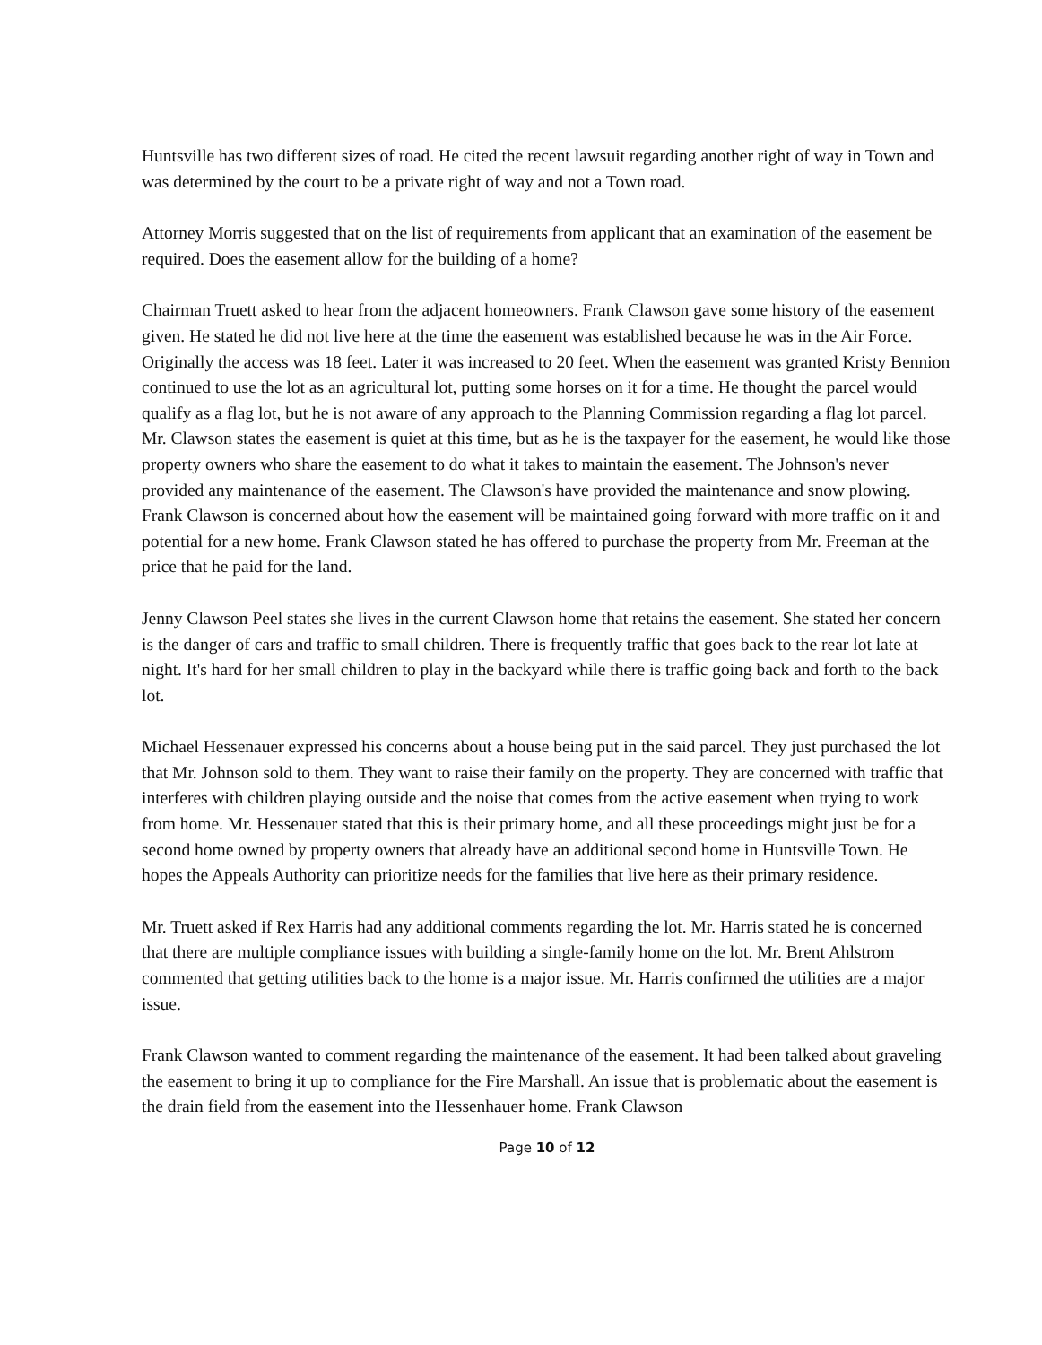Huntsville has two different sizes of road. He cited the recent lawsuit regarding another right of way in Town and was determined by the court to be a private right of way and not a Town road.
Attorney Morris suggested that on the list of requirements from applicant that an examination of the easement be required. Does the easement allow for the building of a home?
Chairman Truett asked to hear from the adjacent homeowners. Frank Clawson gave some history of the easement given. He stated he did not live here at the time the easement was established because he was in the Air Force. Originally the access was 18 feet. Later it was increased to 20 feet. When the easement was granted Kristy Bennion continued to use the lot as an agricultural lot, putting some horses on it for a time. He thought the parcel would qualify as a flag lot, but he is not aware of any approach to the Planning Commission regarding a flag lot parcel. Mr. Clawson states the easement is quiet at this time, but as he is the taxpayer for the easement, he would like those property owners who share the easement to do what it takes to maintain the easement. The Johnson's never provided any maintenance of the easement. The Clawson's have provided the maintenance and snow plowing. Frank Clawson is concerned about how the easement will be maintained going forward with more traffic on it and potential for a new home. Frank Clawson stated he has offered to purchase the property from Mr. Freeman at the price that he paid for the land.
Jenny Clawson Peel states she lives in the current Clawson home that retains the easement. She stated her concern is the danger of cars and traffic to small children. There is frequently traffic that goes back to the rear lot late at night. It's hard for her small children to play in the backyard while there is traffic going back and forth to the back lot.
Michael Hessenauer expressed his concerns about a house being put in the said parcel. They just purchased the lot that Mr. Johnson sold to them. They want to raise their family on the property. They are concerned with traffic that interferes with children playing outside and the noise that comes from the active easement when trying to work from home. Mr. Hessenauer stated that this is their primary home, and all these proceedings might just be for a second home owned by property owners that already have an additional second home in Huntsville Town. He hopes the Appeals Authority can prioritize needs for the families that live here as their primary residence.
Mr. Truett asked if Rex Harris had any additional comments regarding the lot. Mr. Harris stated he is concerned that there are multiple compliance issues with building a single-family home on the lot. Mr. Brent Ahlstrom commented that getting utilities back to the home is a major issue. Mr. Harris confirmed the utilities are a major issue.
Frank Clawson wanted to comment regarding the maintenance of the easement. It had been talked about graveling the easement to bring it up to compliance for the Fire Marshall. An issue that is problematic about the easement is the drain field from the easement into the Hessenhauer home. Frank Clawson
Page 10 of 12